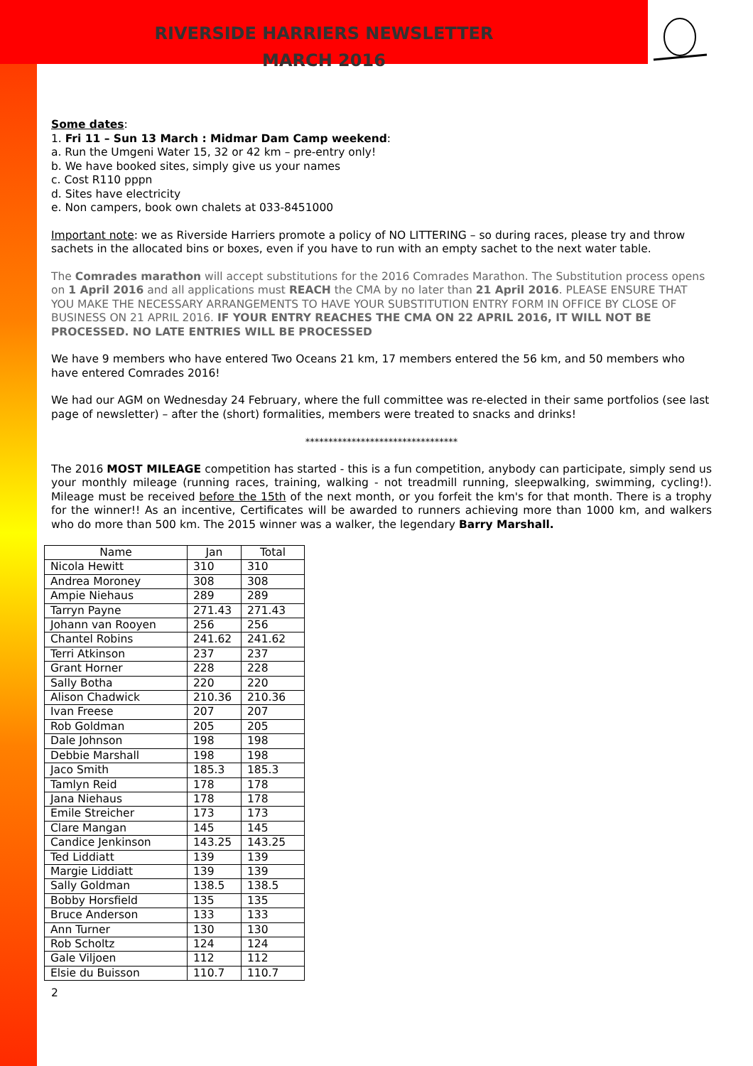RIVERSIDE HARRIERS NEWSLETTER
MARCH 2016
Some dates:
1. Fri 11 – Sun 13 March : Midmar Dam Camp weekend:
a. Run the Umgeni Water 15, 32 or 42 km – pre-entry only!
b. We have booked sites, simply give us your names
c. Cost R110 pppn
d. Sites have electricity
e. Non campers, book own chalets at 033-8451000
Important note: we as Riverside Harriers promote a policy of NO LITTERING – so during races, please try and throw sachets in the allocated bins or boxes, even if you have to run with an empty sachet to the next water table.
The Comrades marathon will accept substitutions for the 2016 Comrades Marathon. The Substitution process opens on 1 April 2016 and all applications must REACH the CMA by no later than 21 April 2016. PLEASE ENSURE THAT YOU MAKE THE NECESSARY ARRANGEMENTS TO HAVE YOUR SUBSTITUTION ENTRY FORM IN OFFICE BY CLOSE OF BUSINESS ON 21 APRIL 2016. IF YOUR ENTRY REACHES THE CMA ON 22 APRIL 2016, IT WILL NOT BE PROCESSED. NO LATE ENTRIES WILL BE PROCESSED
We have 9 members who have entered Two Oceans 21 km, 17 members entered the 56 km, and 50 members who have entered Comrades 2016!
We had our AGM on Wednesday 24 February, where the full committee was re-elected in their same portfolios (see last page of newsletter) – after the (short) formalities, members were treated to snacks and drinks!
*********************************
The 2016 MOST MILEAGE competition has started - this is a fun competition, anybody can participate, simply send us your monthly mileage (running races, training, walking - not treadmill running, sleepwalking, swimming, cycling!). Mileage must be received before the 15th of the next month, or you forfeit the km's for that month. There is a trophy for the winner!! As an incentive, Certificates will be awarded to runners achieving more than 1000 km, and walkers who do more than 500 km. The 2015 winner was a walker, the legendary Barry Marshall.
| Name | Jan | Total |
| --- | --- | --- |
| Nicola Hewitt | 310 | 310 |
| Andrea Moroney | 308 | 308 |
| Ampie Niehaus | 289 | 289 |
| Tarryn Payne | 271.43 | 271.43 |
| Johann van Rooyen | 256 | 256 |
| Chantel Robins | 241.62 | 241.62 |
| Terri Atkinson | 237 | 237 |
| Grant Horner | 228 | 228 |
| Sally Botha | 220 | 220 |
| Alison Chadwick | 210.36 | 210.36 |
| Ivan Freese | 207 | 207 |
| Rob Goldman | 205 | 205 |
| Dale Johnson | 198 | 198 |
| Debbie Marshall | 198 | 198 |
| Jaco Smith | 185.3 | 185.3 |
| Tamlyn Reid | 178 | 178 |
| Jana Niehaus | 178 | 178 |
| Emile Streicher | 173 | 173 |
| Clare Mangan | 145 | 145 |
| Candice Jenkinson | 143.25 | 143.25 |
| Ted Liddiatt | 139 | 139 |
| Margie Liddiatt | 139 | 139 |
| Sally Goldman | 138.5 | 138.5 |
| Bobby Horsfield | 135 | 135 |
| Bruce Anderson | 133 | 133 |
| Ann Turner | 130 | 130 |
| Rob Scholtz | 124 | 124 |
| Gale Viljoen | 112 | 112 |
| Elsie du Buisson | 110.7 | 110.7 |
2